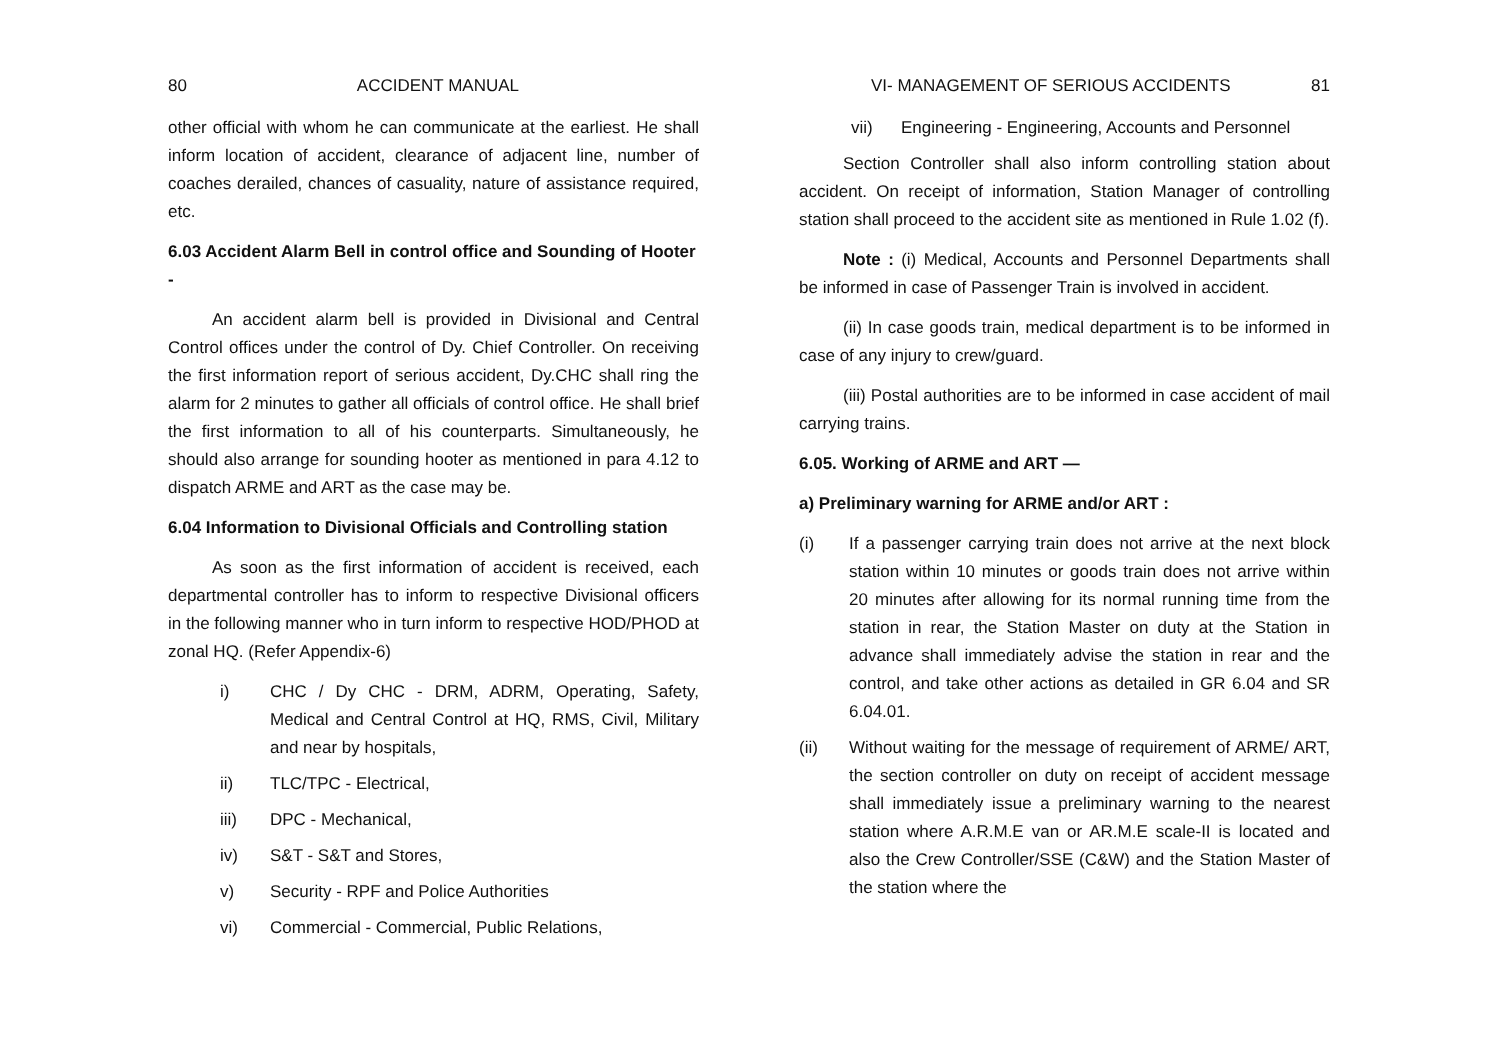80 ACCIDENT MANUAL
other official with whom he can communicate at the earliest. He shall inform location of accident, clearance of adjacent line, number of coaches derailed, chances of casuality, nature of assistance required, etc.
6.03 Accident Alarm Bell in control office and Sounding of Hooter -
An accident alarm bell is provided in Divisional and Central Control offices under the control of Dy. Chief Controller. On receiving the first information report of serious accident, Dy.CHC shall ring the alarm for 2 minutes to gather all officials of control office. He shall brief the first information to all of his counterparts. Simultaneously, he should also arrange for sounding hooter as mentioned in para 4.12 to dispatch ARME and ART as the case may be.
6.04 Information to Divisional Officials and Controlling station
As soon as the first information of accident is received, each departmental controller has to inform to respective Divisional officers in the following manner who in turn inform to respective HOD/PHOD at zonal HQ. (Refer Appendix-6)
i) CHC / Dy CHC - DRM, ADRM, Operating, Safety, Medical and Central Control at HQ, RMS, Civil, Military and near by hospitals,
ii) TLC/TPC - Electrical,
iii) DPC - Mechanical,
iv) S&T - S&T and Stores,
v) Security - RPF and Police Authorities
vi) Commercial - Commercial, Public Relations,
VI- MANAGEMENT OF SERIOUS ACCIDENTS 81
vii) Engineering - Engineering, Accounts and Personnel
Section Controller shall also inform controlling station about accident. On receipt of information, Station Manager of controlling station shall proceed to the accident site as mentioned in Rule 1.02 (f).
Note : (i) Medical, Accounts and Personnel Departments shall be informed in case of Passenger Train is involved in accident.
(ii) In case goods train, medical department is to be informed in case of any injury to crew/guard.
(iii) Postal authorities are to be informed in case accident of mail carrying trains.
6.05. Working of ARME and ART —
a) Preliminary warning for ARME and/or ART :
(i) If a passenger carrying train does not arrive at the next block station within 10 minutes or goods train does not arrive within 20 minutes after allowing for its normal running time from the station in rear, the Station Master on duty at the Station in advance shall immediately advise the station in rear and the control, and take other actions as detailed in GR 6.04 and SR 6.04.01.
(ii) Without waiting for the message of requirement of ARME/ ART, the section controller on duty on receipt of accident message shall immediately issue a preliminary warning to the nearest station where A.R.M.E van or AR.M.E scale-II is located and also the Crew Controller/SSE (C&W) and the Station Master of the station where the